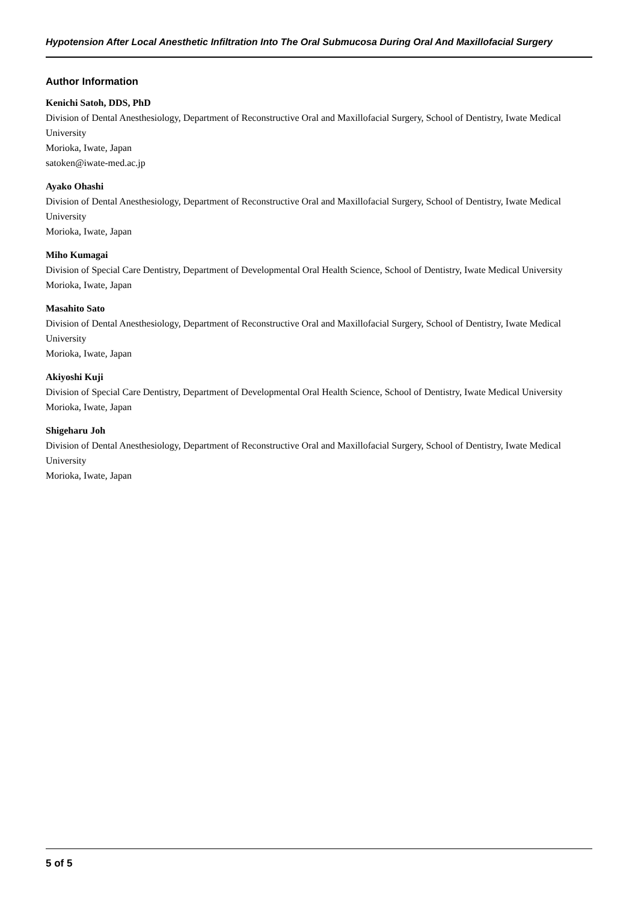Hypotension After Local Anesthetic Infiltration Into The Oral Submucosa During Oral And Maxillofacial Surgery
Author Information
Kenichi Satoh, DDS, PhD
Division of Dental Anesthesiology, Department of Reconstructive Oral and Maxillofacial Surgery, School of Dentistry, Iwate Medical University
Morioka, Iwate, Japan
satoken@iwate-med.ac.jp
Ayako Ohashi
Division of Dental Anesthesiology, Department of Reconstructive Oral and Maxillofacial Surgery, School of Dentistry, Iwate Medical University
Morioka, Iwate, Japan
Miho Kumagai
Division of Special Care Dentistry, Department of Developmental Oral Health Science, School of Dentistry, Iwate Medical University
Morioka, Iwate, Japan
Masahito Sato
Division of Dental Anesthesiology, Department of Reconstructive Oral and Maxillofacial Surgery, School of Dentistry, Iwate Medical University
Morioka, Iwate, Japan
Akiyoshi Kuji
Division of Special Care Dentistry, Department of Developmental Oral Health Science, School of Dentistry, Iwate Medical University
Morioka, Iwate, Japan
Shigeharu Joh
Division of Dental Anesthesiology, Department of Reconstructive Oral and Maxillofacial Surgery, School of Dentistry, Iwate Medical University
Morioka, Iwate, Japan
5 of 5